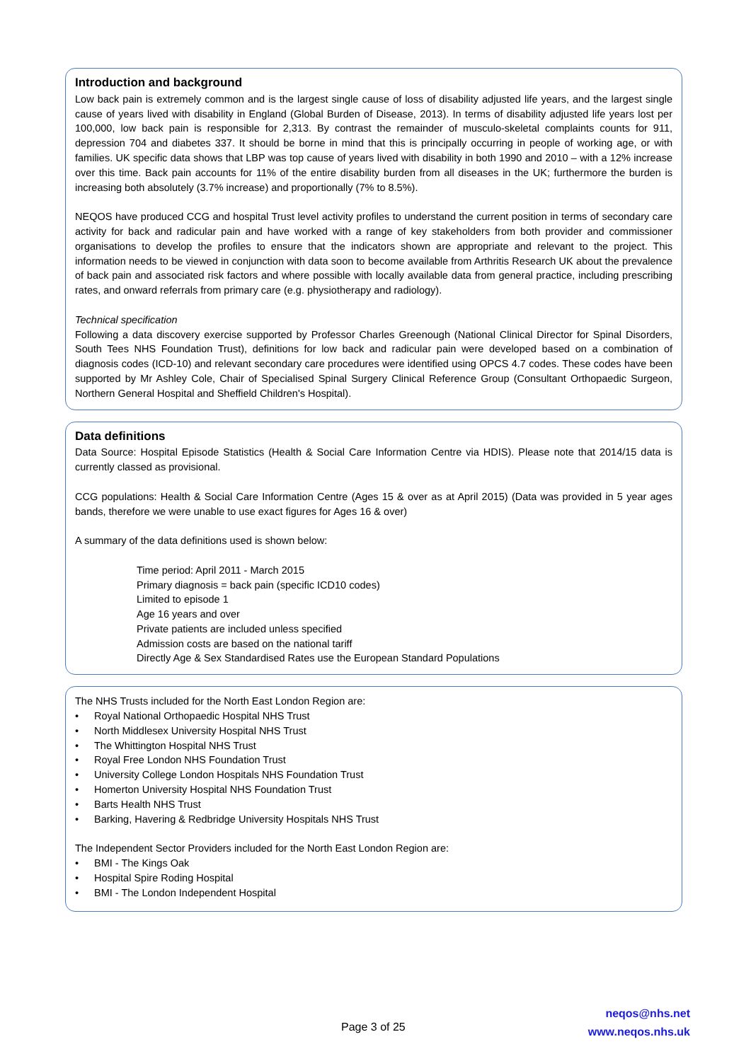Introduction and background
Low back pain is extremely common and is the largest single cause of loss of disability adjusted life years, and the largest single cause of years lived with disability in England (Global Burden of Disease, 2013). In terms of disability adjusted life years lost per 100,000, low back pain is responsible for 2,313. By contrast the remainder of musculo-skeletal complaints counts for 911, depression 704 and diabetes 337. It should be borne in mind that this is principally occurring in people of working age, or with families. UK specific data shows that LBP was top cause of years lived with disability in both 1990 and 2010 – with a 12% increase over this time. Back pain accounts for 11% of the entire disability burden from all diseases in the UK; furthermore the burden is increasing both absolutely (3.7% increase) and proportionally (7% to 8.5%).
NEQOS have produced CCG and hospital Trust level activity profiles to understand the current position in terms of secondary care activity for back and radicular pain and have worked with a range of key stakeholders from both provider and commissioner organisations to develop the profiles to ensure that the indicators shown are appropriate and relevant to the project. This information needs to be viewed in conjunction with data soon to become available from Arthritis Research UK about the prevalence of back pain and associated risk factors and where possible with locally available data from general practice, including prescribing rates, and onward referrals from primary care (e.g. physiotherapy and radiology).
Technical specification
Following a data discovery exercise supported by Professor Charles Greenough (National Clinical Director for Spinal Disorders, South Tees NHS Foundation Trust), definitions for low back and radicular pain were developed based on a combination of diagnosis codes (ICD-10) and relevant secondary care procedures were identified using OPCS 4.7 codes. These codes have been supported by Mr Ashley Cole, Chair of Specialised Spinal Surgery Clinical Reference Group (Consultant Orthopaedic Surgeon, Northern General Hospital and Sheffield Children's Hospital).
Data definitions
Data Source: Hospital Episode Statistics (Health & Social Care Information Centre via HDIS). Please note that 2014/15 data is currently classed as provisional.
CCG populations: Health & Social Care Information Centre (Ages 15 & over as at April 2015) (Data was provided in 5 year ages bands, therefore we were unable to use exact figures for Ages 16 & over)
A summary of the data definitions used is shown below:
Time period: April 2011 - March 2015
Primary diagnosis = back pain (specific ICD10 codes)
Limited to episode 1
Age 16 years and over
Private patients are included unless specified
Admission costs are based on the national tariff
Directly Age & Sex Standardised Rates use the European Standard Populations
The NHS Trusts included for the North East London Region are:
• Royal National Orthopaedic Hospital NHS Trust
• North Middlesex University Hospital NHS Trust
• The Whittington Hospital NHS Trust
• Royal Free London NHS Foundation Trust
• University College London Hospitals NHS Foundation Trust
• Homerton University Hospital NHS Foundation Trust
• Barts Health NHS Trust
• Barking, Havering & Redbridge University Hospitals NHS Trust
The Independent Sector Providers included for the North East London Region are:
• BMI - The Kings Oak
• Hospital Spire Roding Hospital
• BMI - The London Independent Hospital
Page 3 of 25
neqos@nhs.net
www.neqos.nhs.uk